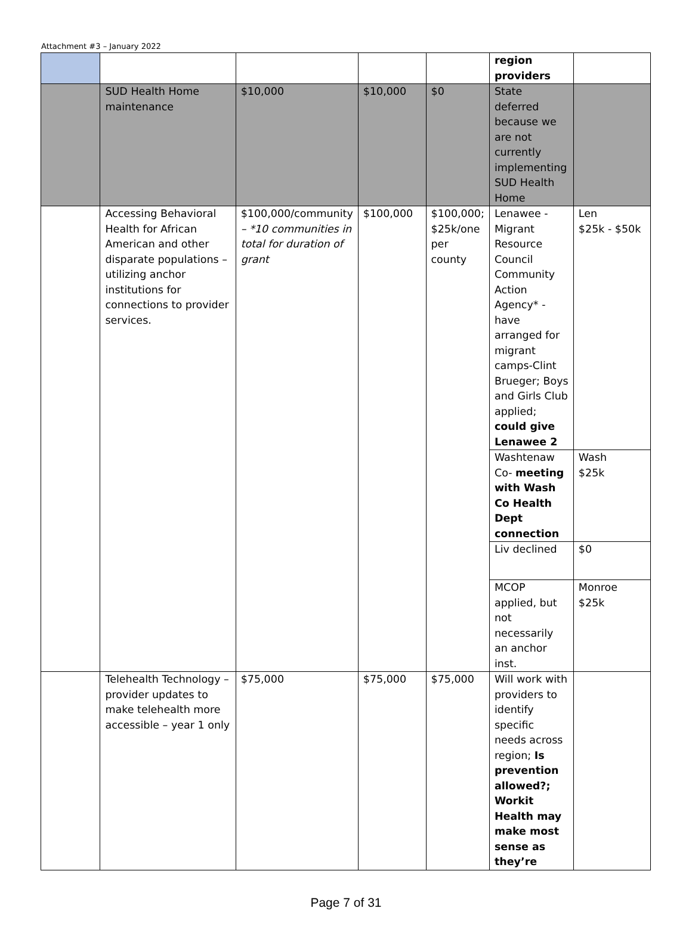Attachment #3 – January 2022
| | | | | | region providers | |
| | SUD Health Home maintenance | $10,000 | $10,000 | $0 | State deferred because we are not currently implementing SUD Health Home | |
| | Accessing Behavioral Health for African American and other disparate populations – utilizing anchor institutions for connections to provider services. | $100,000/community – *10 communities in total for duration of grant | $100,000 | $100,000; $25k/one per county | Lenawee - Migrant Resource Council Community Action Agency* - have arranged for migrant camps-Clint Brueger; Boys and Girls Club applied; could give Lenawee 2 | Len $25k - $50k |
| | | | | | Washtenaw Co- meeting with Wash Co Health Dept connection | Wash $25k |
| | | | | | Liv declined | $0 |
| | | | | | MCOP applied, but not necessarily an anchor inst. | Monroe $25k |
| | Telehealth Technology – provider updates to make telehealth more accessible – year 1 only | $75,000 | $75,000 | $75,000 | Will work with providers to identify specific needs across region; Is prevention allowed?; Workit Health may make most sense as they’re | |
Page 7 of 31